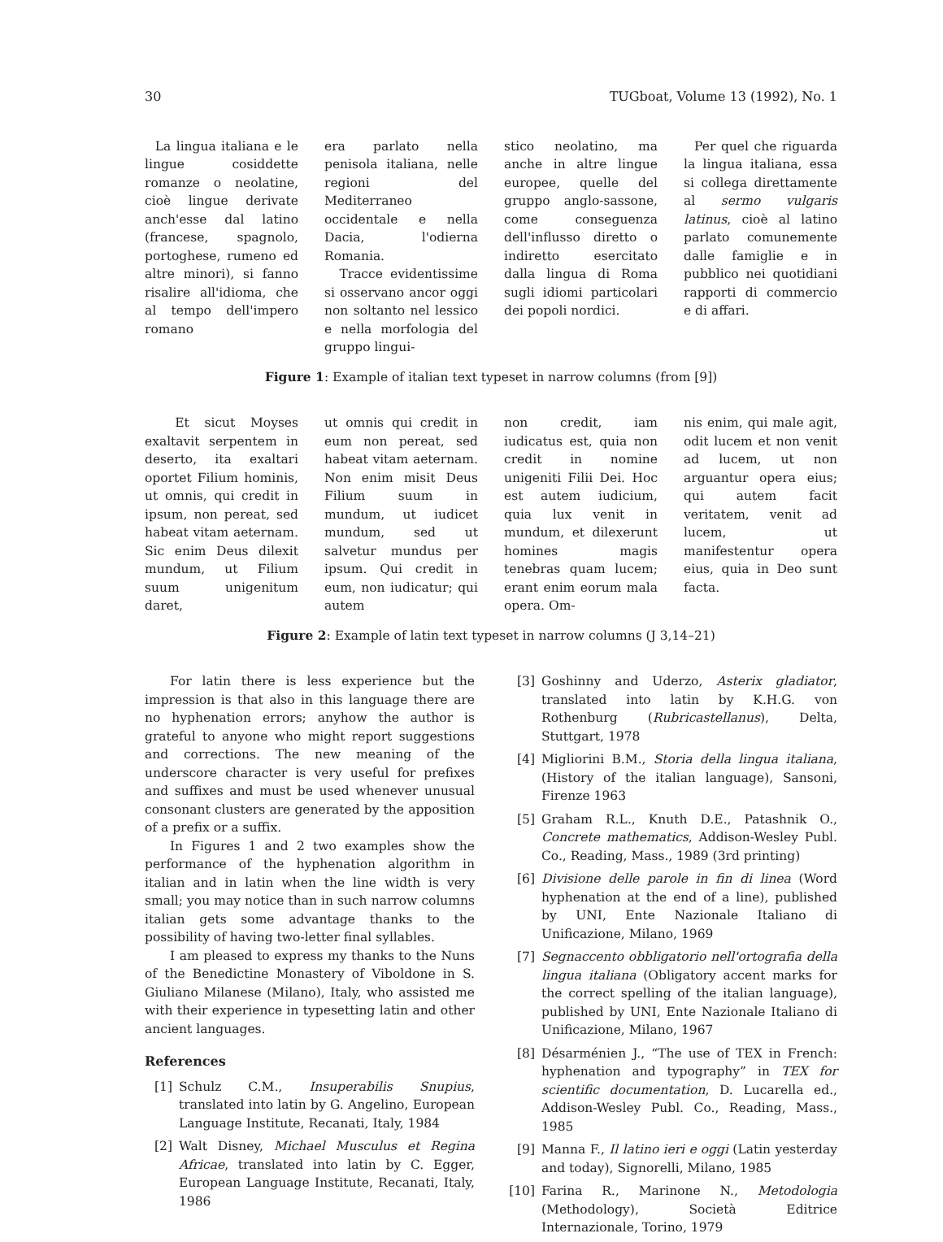30 TUGboat, Volume 13 (1992), No. 1
La lingua italiana e le lingue cosiddette romanze o neolatine, cioè lingue derivate anch'esse dal latino (francese, spagnolo, portoghese, rumeno ed altre minori), si fanno risalire all'idioma, che al tempo dell'impero romano
era parlato nella penisola italiana, nelle regioni del Mediterraneo occidentale e nella Dacia, l'odierna Romania.
Tracce evidentissime si osservano ancor oggi non soltanto nel lessico e nella morfologia del gruppo lingui-
stico neolatino, ma anche in altre lingue europee, quelle del gruppo anglo-sassone, come conseguenza dell'influsso diretto o indiretto esercitato dalla lingua di Roma sugli idiomi particolari dei popoli nordici.
Per quel che riguarda la lingua italiana, essa si collega direttamente al sermo vulgaris latinus, cioè al latino parlato comunemente dalle famiglie e in pubblico nei quotidiani rapporti di commercio e di affari.
Figure 1: Example of italian text typeset in narrow columns (from [9])
Et sicut Moyses exaltavit serpentem in deserto, ita exaltari oportet Filium hominis, ut omnis, qui credit in ipsum, non pereat, sed habeat vitam aeternam. Sic enim Deus dilexit mundum, ut Filium suum unigenitum daret,
ut omnis qui credit in eum non pereat, sed habeat vitam aeternam. Non enim misit Deus Filium suum in mundum, ut iudicet mundum, sed ut salvetur mundus per ipsum. Qui credit in eum, non iudicatur; qui autem
non credit, iam iudicatus est, quia non credit in nomine unigeniti Filii Dei. Hoc est autem iudicium, quia lux venit in mundum, et dilexerunt homines magis tenebras quam lucem; erant enim eorum mala opera. Om-
nis enim, qui male agit, odit lucem et non venit ad lucem, ut non arguantur opera eius; qui autem facit veritatem, venit ad lucem, ut manifestentur opera eius, quia in Deo sunt facta.
Figure 2: Example of latin text typeset in narrow columns (J 3,14–21)
For latin there is less experience but the impression is that also in this language there are no hyphenation errors; anyhow the author is grateful to anyone who might report suggestions and corrections. The new meaning of the underscore character is very useful for prefixes and suffixes and must be used whenever unusual consonant clusters are generated by the apposition of a prefix or a suffix.
In Figures 1 and 2 two examples show the performance of the hyphenation algorithm in italian and in latin when the line width is very small; you may notice than in such narrow columns italian gets some advantage thanks to the possibility of having two-letter final syllables.
I am pleased to express my thanks to the Nuns of the Benedictine Monastery of Viboldone in S. Giuliano Milanese (Milano), Italy, who assisted me with their experience in typesetting latin and other ancient languages.
References
[1] Schulz C.M., Insuperabilis Snupius, translated into latin by G. Angelino, European Language Institute, Recanati, Italy, 1984
[2] Walt Disney, Michael Musculus et Regina Africae, translated into latin by C. Egger, European Language Institute, Recanati, Italy, 1986
[3] Goshinny and Uderzo, Asterix gladiator, translated into latin by K.H.G. von Rothenburg (Rubricastellanus), Delta, Stuttgart, 1978
[4] Migliorini B.M., Storia della lingua italiana, (History of the italian language), Sansoni, Firenze 1963
[5] Graham R.L., Knuth D.E., Patashnik O., Concrete mathematics, Addison-Wesley Publ. Co., Reading, Mass., 1989 (3rd printing)
[6] Divisione delle parole in fin di linea (Word hyphenation at the end of a line), published by UNI, Ente Nazionale Italiano di Unificazione, Milano, 1969
[7] Segnaccento obbligatorio nell'ortografia della lingua italiana (Obligatory accent marks for the correct spelling of the italian language), published by UNI, Ente Nazionale Italiano di Unificazione, Milano, 1967
[8] Désarménien J., “The use of TEX in French: hyphenation and typography” in TEX for scientific documentation, D. Lucarella ed., Addison-Wesley Publ. Co., Reading, Mass., 1985
[9] Manna F., Il latino ieri e oggi (Latin yesterday and today), Signorelli, Milano, 1985
[10]
Farina R., Marinone N., Metodologia (Methodology), Società Editrice Internazionale, Torino, 1979